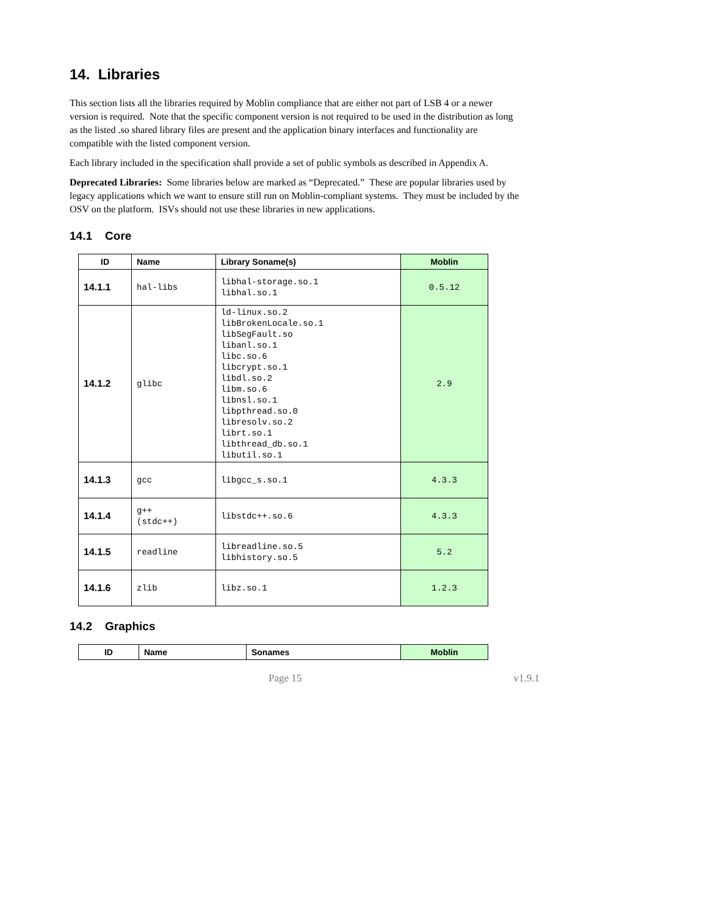14. Libraries
This section lists all the libraries required by Moblin compliance that are either not part of LSB 4 or a newer version is required. Note that the specific component version is not required to be used in the distribution as long as the listed .so shared library files are present and the application binary interfaces and functionality are compatible with the listed component version.
Each library included in the specification shall provide a set of public symbols as described in Appendix A.
Deprecated Libraries: Some libraries below are marked as “Deprecated.” These are popular libraries used by legacy applications which we want to ensure still run on Moblin-compliant systems. They must be included by the OSV on the platform. ISVs should not use these libraries in new applications.
14.1 Core
| ID | Name | Library Soname(s) | Moblin |
| --- | --- | --- | --- |
| 14.1.1 | hal-libs | libhal-storage.so.1 libhal.so.1 | 0.5.12 |
| 14.1.2 | glibc | ld-linux.so.2 libBrokenLocale.so.1 libSegFault.so libanl.so.1 libc.so.6 libcrypt.so.1 libdl.so.2 libm.so.6 libnsl.so.1 libpthread.so.0 libresolv.so.2 librt.so.1 libthread_db.so.1 libutil.so.1 | 2.9 |
| 14.1.3 | gcc | libgcc_s.so.1 | 4.3.3 |
| 14.1.4 | g++ (stdc++) | libstdc++.so.6 | 4.3.3 |
| 14.1.5 | readline | libreadline.so.5 libhistory.so.5 | 5.2 |
| 14.1.6 | zlib | libz.so.1 | 1.2.3 |
14.2 Graphics
| ID | Name | Sonames | Moblin |
| --- | --- | --- | --- |
Page 15 v1.9.1